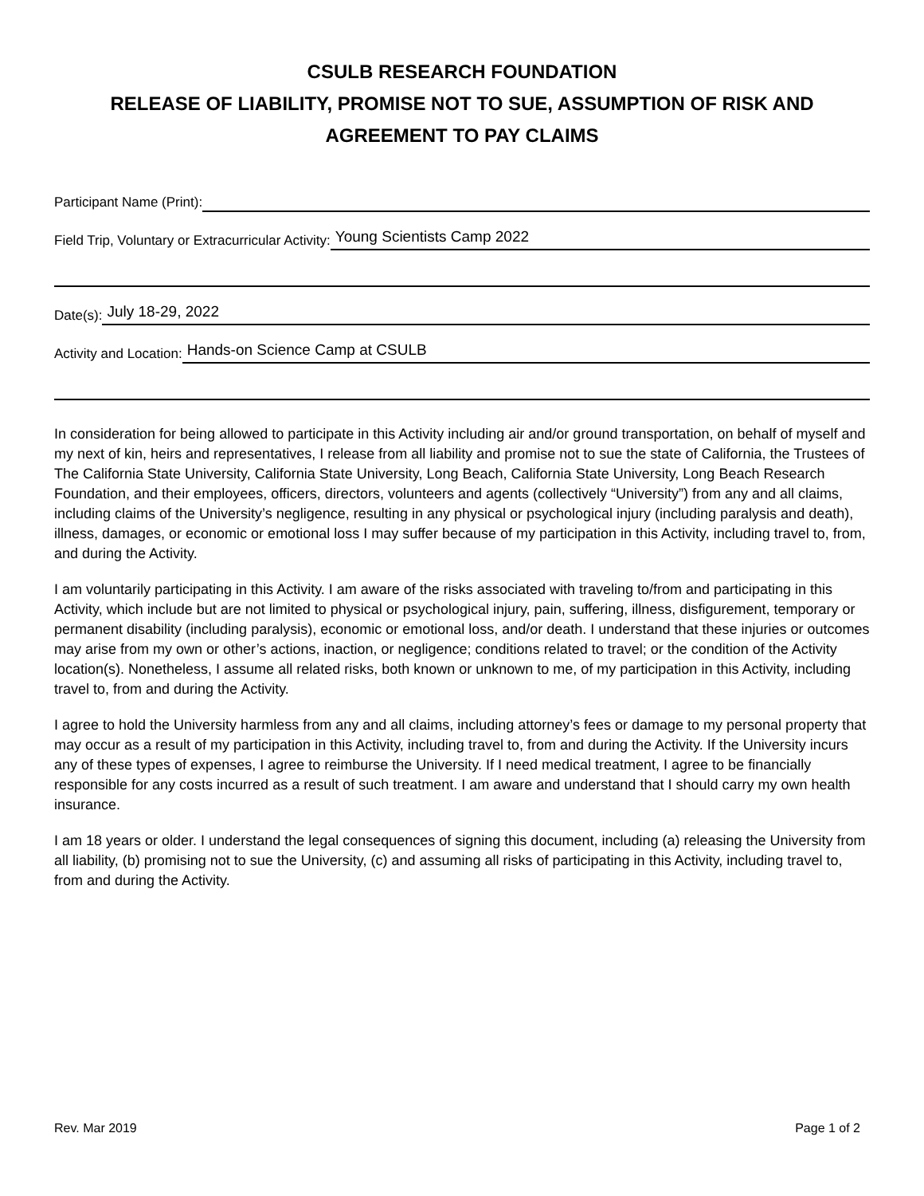CSULB RESEARCH FOUNDATION
RELEASE OF LIABILITY, PROMISE NOT TO SUE, ASSUMPTION OF RISK AND AGREEMENT TO PAY CLAIMS
Participant Name (Print):
Field Trip, Voluntary or Extracurricular Activity: Young Scientists Camp 2022
Date(s): July 18-29, 2022
Activity and Location: Hands-on Science Camp at CSULB
In consideration for being allowed to participate in this Activity including air and/or ground transportation, on behalf of myself and my next of kin, heirs and representatives, I release from all liability and promise not to sue the state of California, the Trustees of The California State University, California State University, Long Beach, California State University, Long Beach Research Foundation, and their employees, officers, directors, volunteers and agents (collectively “University”) from any and all claims, including claims of the University’s negligence, resulting in any physical or psychological injury (including paralysis and death), illness, damages, or economic or emotional loss I may suffer because of my participation in this Activity, including travel to, from, and during the Activity.
I am voluntarily participating in this Activity. I am aware of the risks associated with traveling to/from and participating in this Activity, which include but are not limited to physical or psychological injury, pain, suffering, illness, disfigurement, temporary or permanent disability (including paralysis), economic or emotional loss, and/or death. I understand that these injuries or outcomes may arise from my own or other’s actions, inaction, or negligence; conditions related to travel; or the condition of the Activity location(s). Nonetheless, I assume all related risks, both known or unknown to me, of my participation in this Activity, including travel to, from and during the Activity.
I agree to hold the University harmless from any and all claims, including attorney’s fees or damage to my personal property that may occur as a result of my participation in this Activity, including travel to, from and during the Activity. If the University incurs any of these types of expenses, I agree to reimburse the University. If I need medical treatment, I agree to be financially responsible for any costs incurred as a result of such treatment. I am aware and understand that I should carry my own health insurance.
I am 18 years or older. I understand the legal consequences of signing this document, including (a) releasing the University from all liability, (b) promising not to sue the University, (c) and assuming all risks of participating in this Activity, including travel to, from and during the Activity.
Rev. Mar 2019 Page 1 of 2